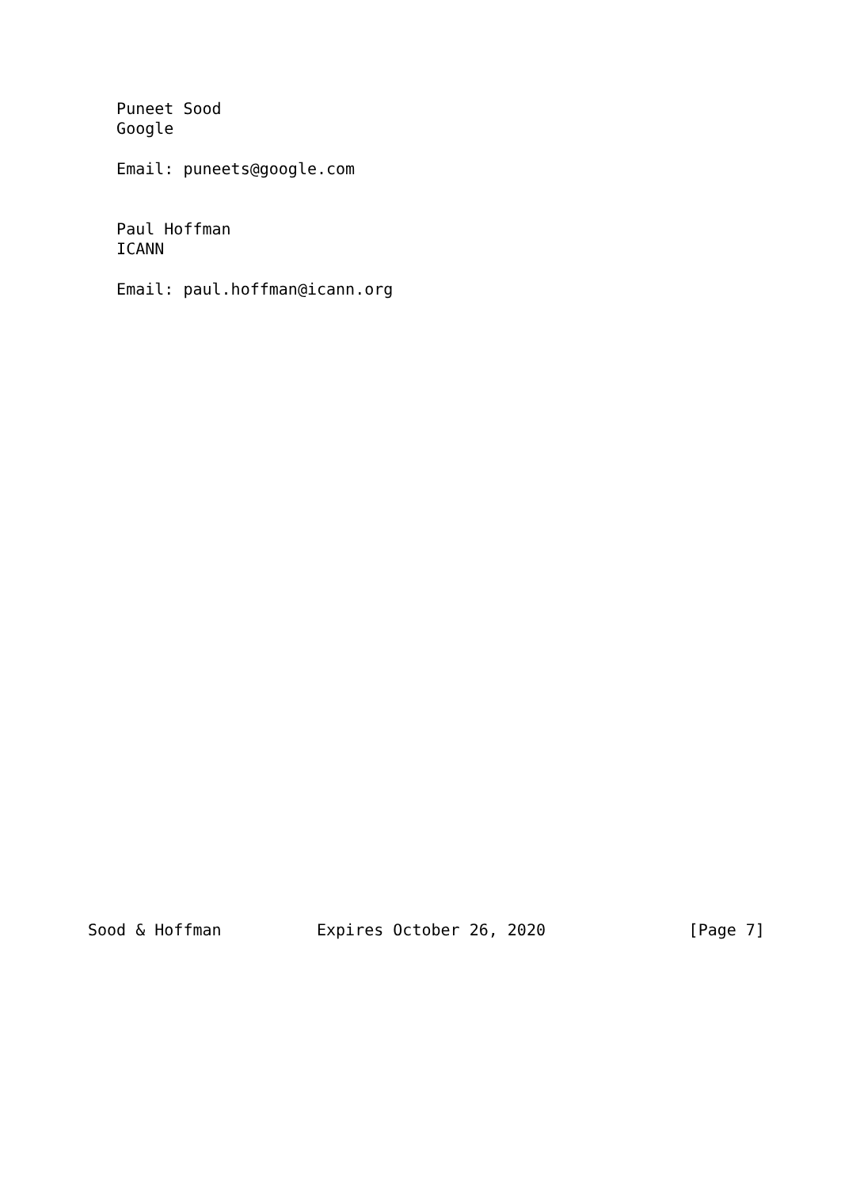Puneet Sood
   Google

   Email: puneets@google.com


   Paul Hoffman
   ICANN

   Email: paul.hoffman@icann.org































Sood & Hoffman          Expires October 26, 2020               [Page 7]